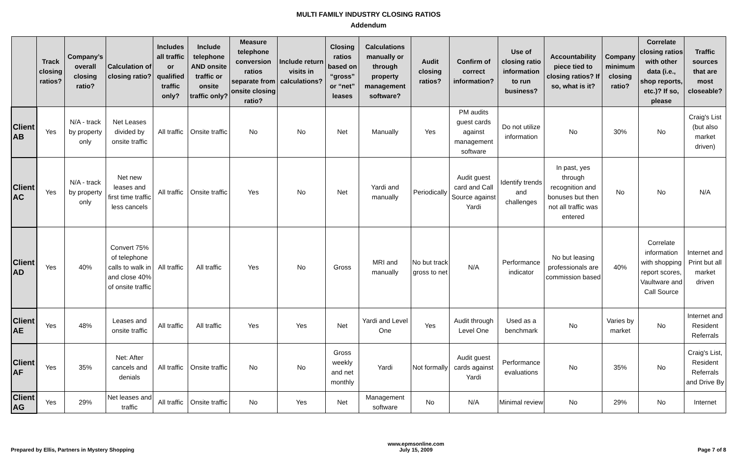MULTI FAMILY INDUSTRY CLOSING RATIOS
Addendum
| | Track closing ratios? | Company’s overall closing ratio? | Calculation of closing ratio? | Includes all traffic or qualified traffic only? | Include telephone AND onsite traffic or onsite traffic only? | Measure telephone conversion ratios separate from onsite closing ratio? | Include return visits in calculations? | Closing ratios based on “gross” or “net” leases | Calculations manually or through property management software? | Audit closing ratios? | Confirm of correct information? | Use of closing ratio information to run business? | Accountability piece tied to closing ratios? If so, what is it? | Company minimum closing ratio? | Correlate closing ratios with other data (i.e., shop reports, etc.)? If so, please | Traffic sources that are most closeable? |
| --- | --- | --- | --- | --- | --- | --- | --- | --- | --- | --- | --- | --- | --- | --- | --- | --- |
| Client AB | Yes | N/A - track by property only | Net Leases divided by onsite traffic | All traffic | Onsite traffic | No | No | Net | Manually | Yes | PM audits guest cards against management software | Do not utilize information | No | 30% | No | Craig's List (but also market driven) |
| Client AC | Yes | N/A - track by property only | Net new leases and first time traffic less cancels | All traffic | Onsite traffic | Yes | No | Net | Yardi and manually | Periodically | Audit guest card and Call Source against Yardi | Identify trends and challenges | In past, yes through recognition and bonuses but then not all traffic was entered | No | No | N/A |
| Client AD | Yes | 40% | Convert 75% of telephone calls to walk in and close 40% of onsite traffic | All traffic | All traffic | Yes | No | Gross | MRI and manually | No but track gross to net | N/A | Performance indicator | No but leasing professionals are commission based | 40% | Correlate information with shopping report scores, Vaultware and Call Source | Internet and Print but all market driven |
| Client AE | Yes | 48% | Leases and onsite traffic | All traffic | All traffic | Yes | Yes | Net | Yardi and Level One | Yes | Audit through Level One | Used as a benchmark | No | Varies by market | No | Internet and Resident Referrals |
| Client AF | Yes | 35% | Net: After cancels and denials | All traffic | Onsite traffic | No | No | Gross weekly and net monthly | Yardi | Not formally | Audit guest cards against Yardi | Performance evaluations | No | 35% | No | Craig's List, Resident Referrals and Drive By |
| Client AG | Yes | 29% | Net leases and traffic | All traffic | Onsite traffic | No | Yes | Net | Management software | No | N/A | Minimal review | No | 29% | No | Internet |
Prepared by Ellis, Partners in Mystery Shopping
www.epmsonline.com
July 15, 2009
Page 7 of 8